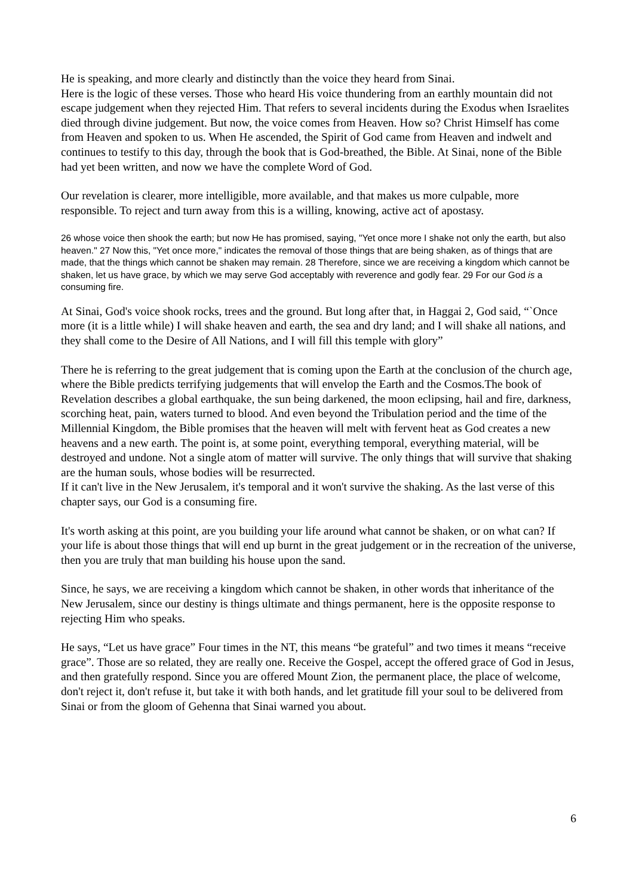He is speaking, and more clearly and distinctly than the voice they heard from Sinai.
Here is the logic of these verses. Those who heard His voice thundering from an earthly mountain did not escape judgement when they rejected Him. That refers to several incidents during the Exodus when Israelites died through divine judgement. But now, the voice comes from Heaven. How so? Christ Himself has come from Heaven and spoken to us. When He ascended, the Spirit of God came from Heaven and indwelt and continues to testify to this day, through the book that is God-breathed, the Bible. At Sinai, none of the Bible had yet been written, and now we have the complete Word of God.
Our revelation is clearer, more intelligible, more available, and that makes us more culpable, more responsible. To reject and turn away from this is a willing, knowing, active act of apostasy.
26 whose voice then shook the earth; but now He has promised, saying, "Yet once more I shake not only the earth, but also heaven." 27 Now this, "Yet once more," indicates the removal of those things that are being shaken, as of things that are made, that the things which cannot be shaken may remain. 28 Therefore, since we are receiving a kingdom which cannot be shaken, let us have grace, by which we may serve God acceptably with reverence and godly fear. 29 For our God is a consuming fire.
At Sinai, God's voice shook rocks, trees and the ground. But long after that, in Haggai 2, God said, “`Once more (it is a little while) I will shake heaven and earth, the sea and dry land; and I will shake all nations, and they shall come to the Desire of All Nations, and I will fill this temple with glory”
There he is referring to the great judgement that is coming upon the Earth at the conclusion of the church age, where the Bible predicts terrifying judgements that will envelop the Earth and the Cosmos.The book of Revelation describes a global earthquake, the sun being darkened, the moon eclipsing, hail and fire, darkness, scorching heat, pain, waters turned to blood. And even beyond the Tribulation period and the time of the Millennial Kingdom, the Bible promises that the heaven will melt with fervent heat as God creates a new heavens and a new earth. The point is, at some point, everything temporal, everything material, will be destroyed and undone. Not a single atom of matter will survive. The only things that will survive that shaking are the human souls, whose bodies will be resurrected.
If it can't live in the New Jerusalem, it's temporal and it won't survive the shaking. As the last verse of this chapter says, our God is a consuming fire.
It's worth asking at this point, are you building your life around what cannot be shaken, or on what can? If your life is about those things that will end up burnt in the great judgement or in the recreation of the universe, then you are truly that man building his house upon the sand.
Since, he says, we are receiving a kingdom which cannot be shaken, in other words that inheritance of the New Jerusalem, since our destiny is things ultimate and things permanent, here is the opposite response to rejecting Him who speaks.
He says, “Let us have grace” Four times in the NT, this means “be grateful” and two times it means “receive grace”. Those are so related, they are really one. Receive the Gospel, accept the offered grace of God in Jesus, and then gratefully respond. Since you are offered Mount Zion, the permanent place, the place of welcome, don't reject it, don't refuse it, but take it with both hands, and let gratitude fill your soul to be delivered from Sinai or from the gloom of Gehenna that Sinai warned you about.
6